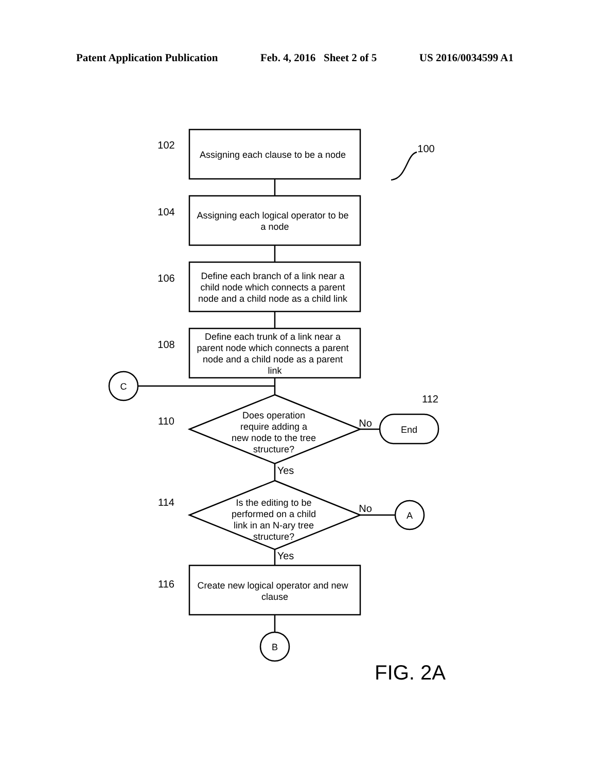Patent Application Publication Feb. 4, 2016 Sheet 2 of 5 US 2016/0034599 A1
Assigning each clause to be a node
Assigning each logical operator to be
a node
Define each branch of a link near a
child node which connects a parent
node and a child node as a child link
Define each trunk of a link near a
parent node which connects a parent
node and a child node as a parent
link
Does operation
require adding a
new node to the tree
structure?
Is the editing to be
performed on a child
link in an N-ary tree
structure?
Create new logical operator and new
clause
C
A
B
End
102
104
106
108
110
114
116
100
112
No
No
Yes
Yes
FIG. 2A